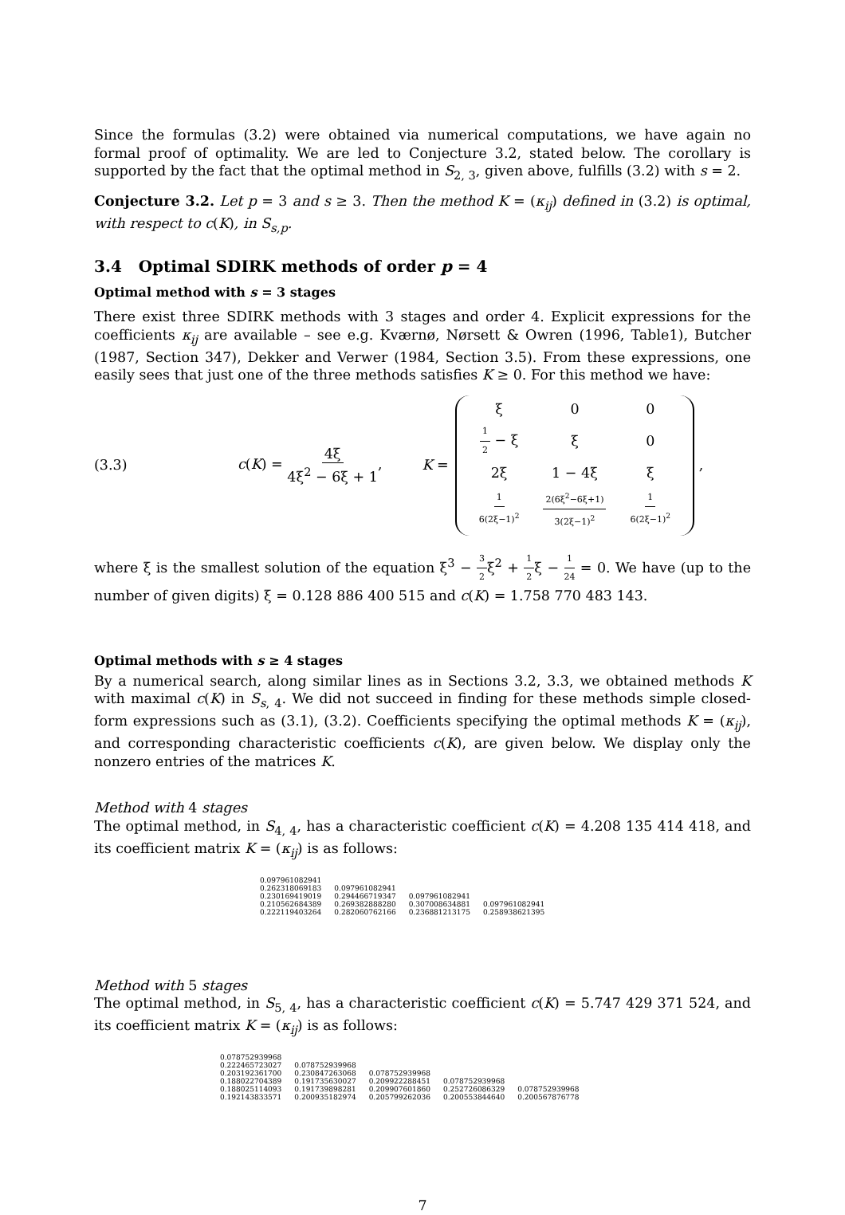Since the formulas (3.2) were obtained via numerical computations, we have again no formal proof of optimality. We are led to Conjecture 3.2, stated below. The corollary is supported by the fact that the optimal method in S<sub>2, 3</sub>, given above, fulfills (3.2) with s = 2.
Conjecture 3.2. Let p = 3 and s ≥ 3. Then the method K = (κ<sub>ij</sub>) defined in (3.2) is optimal, with respect to c(K), in S<sub>s,p</sub>.
3.4 Optimal SDIRK methods of order p = 4
Optimal method with s = 3 stages
There exist three SDIRK methods with 3 stages and order 4. Explicit expressions for the coefficients κ<sub>ij</sub> are available – see e.g. Kværnø, Nørsett & Owren (1996, Table1), Butcher (1987, Section 347), Dekker and Verwer (1984, Section 3.5). From these expressions, one easily sees that just one of the three methods satisfies K ≥ 0. For this method we have:
(3.3) c(K) = 4ξ 4ξ<sup>2</sup> − 6ξ + 1, K =
| ξ | 0 | 0 |
| 1 2 − ξ | ξ | 0 |
| 2ξ | 1 − 4ξ | ξ |
| 1 6(2ξ−1)<sup>2</sup> | 2(6ξ<sup>2</sup>−6ξ+1) 3(2ξ−1)<sup>2</sup> | 1 6(2ξ−1)<sup>2</sup> |
,
where ξ is the smallest solution of the equation ξ<sup>3</sup> − 3 2ξ<sup>2</sup> + 1 2ξ − 1 24 = 0. We have (up to the number of given digits) ξ = 0.128 886 400 515 and c(K) = 1.758 770 483 143.
Optimal methods with s ≥ 4 stages
By a numerical search, along similar lines as in Sections 3.2, 3.3, we obtained methods K with maximal c(K) in S<sub>s, 4</sub>. We did not succeed in finding for these methods simple closed-form expressions such as (3.1), (3.2). Coefficients specifying the optimal methods K = (κ<sub>ij</sub>), and corresponding characteristic coefficients c(K), are given below. We display only the nonzero entries of the matrices K.
Method with 4 stages
The optimal method, in S<sub>4, 4</sub>, has a characteristic coefficient c(K) = 4.208 135 414 418, and its coefficient matrix K = (κ<sub>ij</sub>) is as follows:
| 0.097961082941 | | | |
| 0.262318069183 | 0.097961082941 | | |
| 0.230169419019 | 0.294466719347 | 0.097961082941 | |
| 0.210562684389 | 0.269382888280 | 0.307008634881 | 0.097961082941 |
| 0.222119403264 | 0.282060762166 | 0.236881213175 | 0.258938621395 |
Method with 5 stages
The optimal method, in S<sub>5, 4</sub>, has a characteristic coefficient c(K) = 5.747 429 371 524, and its coefficient matrix K = (κ<sub>ij</sub>) is as follows:
| 0.078752939968 | | | | |
| 0.222465723027 | 0.078752939968 | | | |
| 0.203192361700 | 0.230847263068 | 0.078752939968 | | |
| 0.188022704389 | 0.191735630027 | 0.209922288451 | 0.078752939968 | |
| 0.188025114093 | 0.191739898281 | 0.209907601860 | 0.252726086329 | 0.078752939968 |
| 0.192143833571 | 0.200935182974 | 0.205799262036 | 0.200553844640 | 0.200567876778 |
7